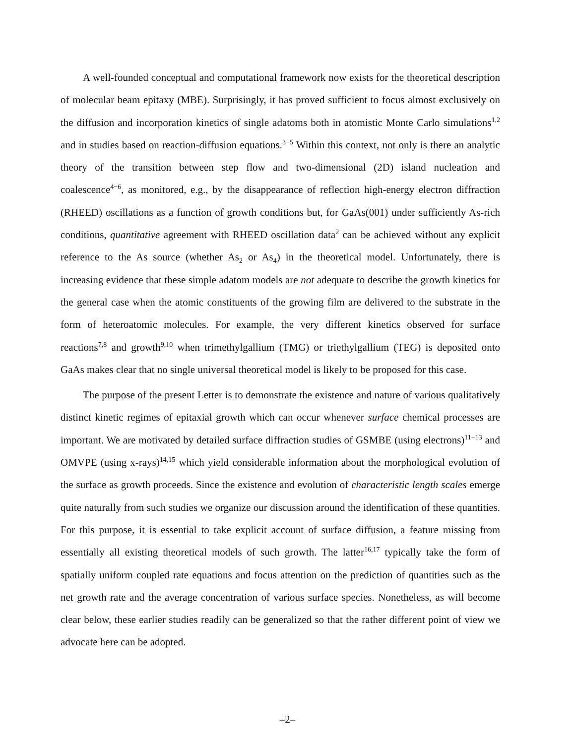A well-founded conceptual and computational framework now exists for the theoretical description of molecular beam epitaxy (MBE). Surprisingly, it has proved sufficient to focus almost exclusively on the diffusion and incorporation kinetics of single adatoms both in atomistic Monte Carlo simulations<sup>1,2</sup> and in studies based on reaction-diffusion equations.<sup>3−5</sup> Within this context, not only is there an analytic theory of the transition between step flow and two-dimensional (2D) island nucleation and coalescence<sup>4−6</sup>, as monitored, e.g., by the disappearance of reflection high-energy electron diffraction (RHEED) oscillations as a function of growth conditions but, for GaAs(001) under sufficiently As-rich conditions, quantitative agreement with RHEED oscillation data<sup>2</sup> can be achieved without any explicit reference to the As source (whether As<sub>2</sub> or As<sub>4</sub>) in the theoretical model. Unfortunately, there is increasing evidence that these simple adatom models are not adequate to describe the growth kinetics for the general case when the atomic constituents of the growing film are delivered to the substrate in the form of heteroatomic molecules. For example, the very different kinetics observed for surface reactions<sup>7,8</sup> and growth<sup>9,10</sup> when trimethylgallium (TMG) or triethylgallium (TEG) is deposited onto GaAs makes clear that no single universal theoretical model is likely to be proposed for this case.
The purpose of the present Letter is to demonstrate the existence and nature of various qualitatively distinct kinetic regimes of epitaxial growth which can occur whenever surface chemical processes are important. We are motivated by detailed surface diffraction studies of GSMBE (using electrons)<sup>11−13</sup> and OMVPE (using x-rays)<sup>14,15</sup> which yield considerable information about the morphological evolution of the surface as growth proceeds. Since the existence and evolution of characteristic length scales emerge quite naturally from such studies we organize our discussion around the identification of these quantities. For this purpose, it is essential to take explicit account of surface diffusion, a feature missing from essentially all existing theoretical models of such growth. The latter<sup>16,17</sup> typically take the form of spatially uniform coupled rate equations and focus attention on the prediction of quantities such as the net growth rate and the average concentration of various surface species. Nonetheless, as will become clear below, these earlier studies readily can be generalized so that the rather different point of view we advocate here can be adopted.
–2–